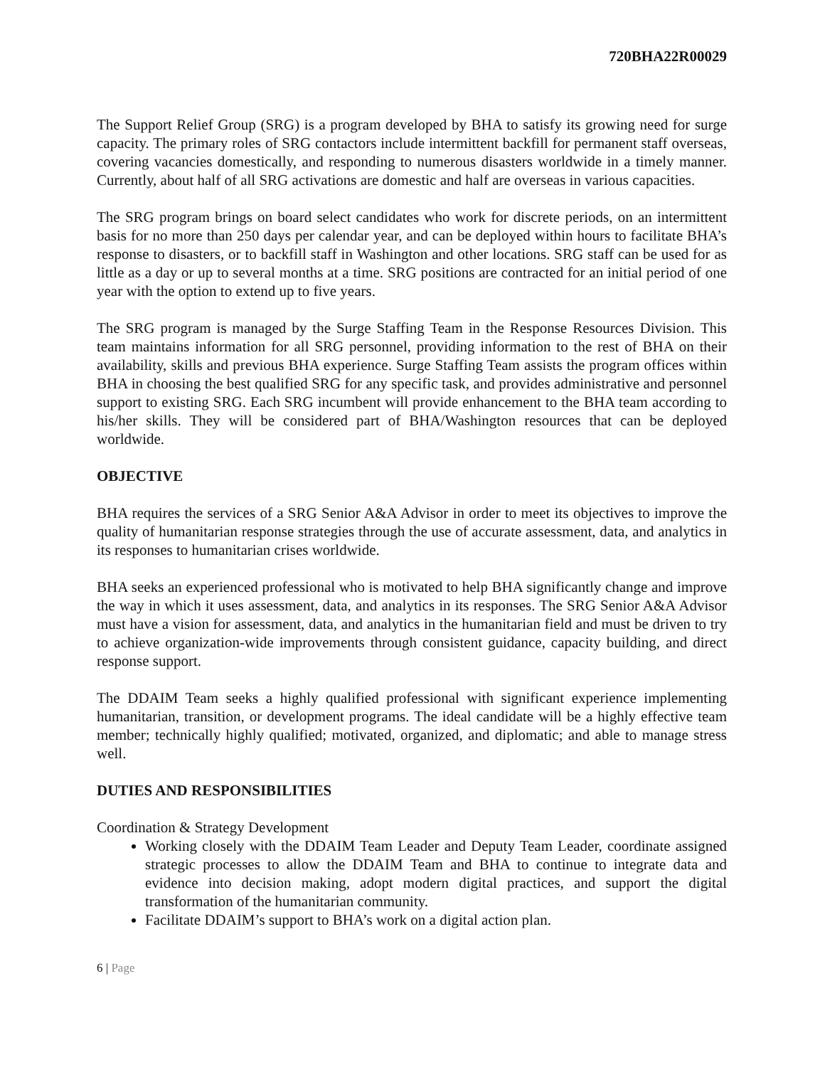720BHA22R00029
The Support Relief Group (SRG) is a program developed by BHA to satisfy its growing need for surge capacity. The primary roles of SRG contactors include intermittent backfill for permanent staff overseas, covering vacancies domestically, and responding to numerous disasters worldwide in a timely manner. Currently, about half of all SRG activations are domestic and half are overseas in various capacities.
The SRG program brings on board select candidates who work for discrete periods, on an intermittent basis for no more than 250 days per calendar year, and can be deployed within hours to facilitate BHA’s response to disasters, or to backfill staff in Washington and other locations. SRG staff can be used for as little as a day or up to several months at a time. SRG positions are contracted for an initial period of one year with the option to extend up to five years.
The SRG program is managed by the Surge Staffing Team in the Response Resources Division. This team maintains information for all SRG personnel, providing information to the rest of BHA on their availability, skills and previous BHA experience. Surge Staffing Team assists the program offices within BHA in choosing the best qualified SRG for any specific task, and provides administrative and personnel support to existing SRG. Each SRG incumbent will provide enhancement to the BHA team according to his/her skills. They will be considered part of BHA/Washington resources that can be deployed worldwide.
OBJECTIVE
BHA requires the services of a SRG Senior A&A Advisor in order to meet its objectives to improve the quality of humanitarian response strategies through the use of accurate assessment, data, and analytics in its responses to humanitarian crises worldwide.
BHA seeks an experienced professional who is motivated to help BHA significantly change and improve the way in which it uses assessment, data, and analytics in its responses. The SRG Senior A&A Advisor must have a vision for assessment, data, and analytics in the humanitarian field and must be driven to try to achieve organization-wide improvements through consistent guidance, capacity building, and direct response support.
The DDAIM Team seeks a highly qualified professional with significant experience implementing humanitarian, transition, or development programs. The ideal candidate will be a highly effective team member; technically highly qualified; motivated, organized, and diplomatic; and able to manage stress well.
DUTIES AND RESPONSIBILITIES
Coordination & Strategy Development
Working closely with the DDAIM Team Leader and Deputy Team Leader, coordinate assigned strategic processes to allow the DDAIM Team and BHA to continue to integrate data and evidence into decision making, adopt modern digital practices, and support the digital transformation of the humanitarian community.
Facilitate DDAIM’s support to BHA’s work on a digital action plan.
6 | Page